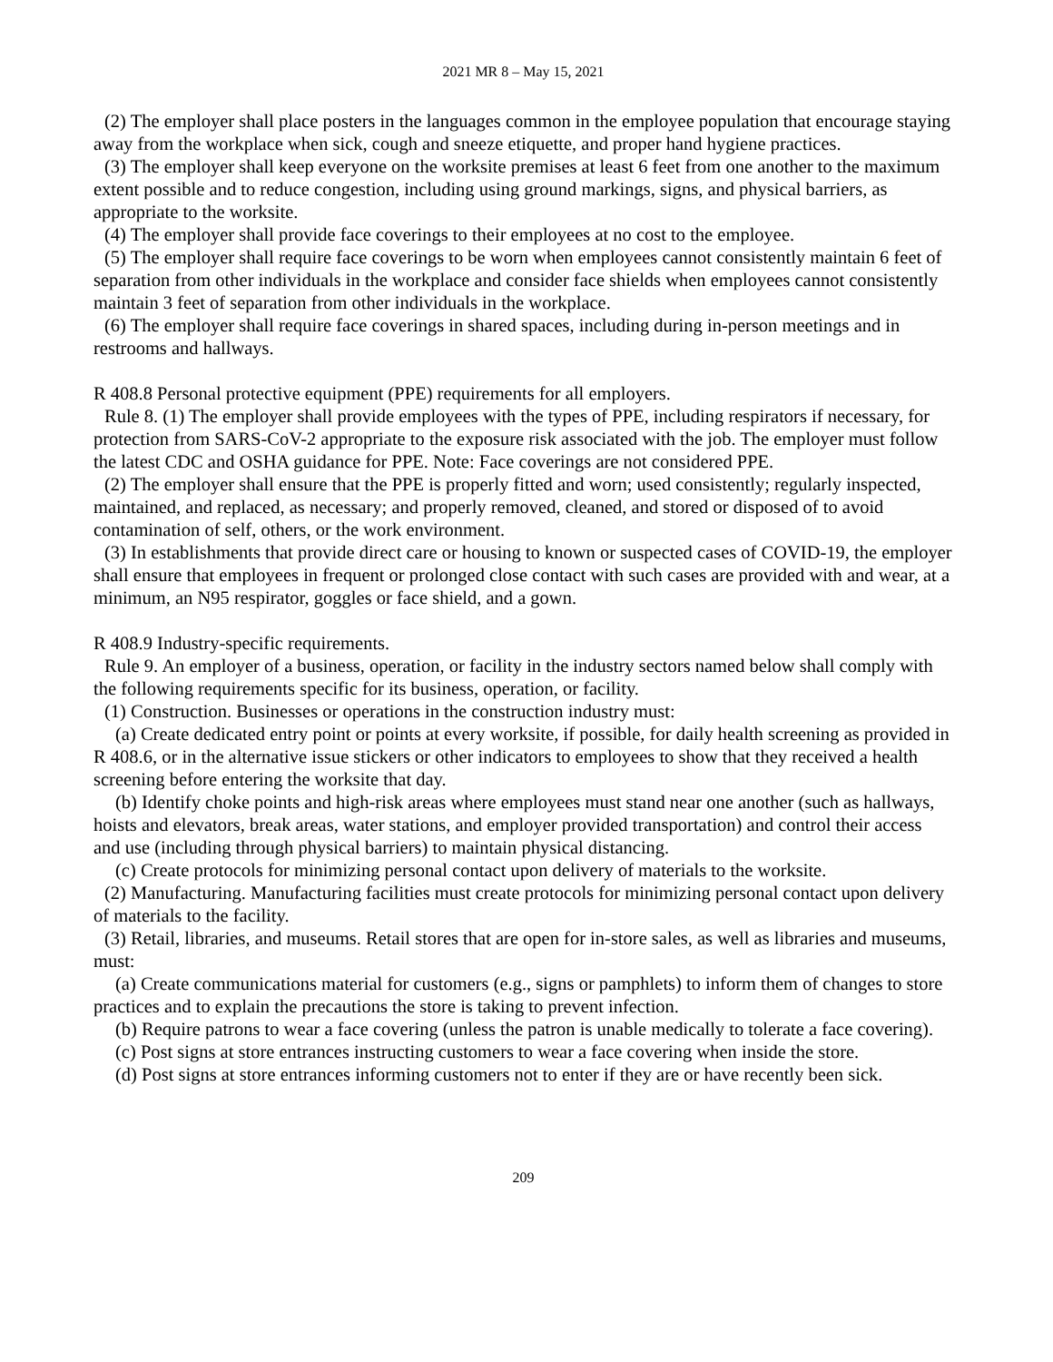2021 MR 8 – May 15, 2021
(2) The employer shall place posters in the languages common in the employee population that encourage staying away from the workplace when sick, cough and sneeze etiquette, and proper hand hygiene practices.
(3) The employer shall keep everyone on the worksite premises at least 6 feet from one another to the maximum extent possible and to reduce congestion, including using ground markings, signs, and physical barriers, as appropriate to the worksite.
(4) The employer shall provide face coverings to their employees at no cost to the employee.
(5) The employer shall require face coverings to be worn when employees cannot consistently maintain 6 feet of separation from other individuals in the workplace and consider face shields when employees cannot consistently maintain 3 feet of separation from other individuals in the workplace.
(6) The employer shall require face coverings in shared spaces, including during in-person meetings and in restrooms and hallways.
R 408.8 Personal protective equipment (PPE) requirements for all employers.
Rule 8. (1) The employer shall provide employees with the types of PPE, including respirators if necessary, for protection from SARS-CoV-2 appropriate to the exposure risk associated with the job. The employer must follow the latest CDC and OSHA guidance for PPE. Note: Face coverings are not considered PPE.
(2) The employer shall ensure that the PPE is properly fitted and worn; used consistently; regularly inspected, maintained, and replaced, as necessary; and properly removed, cleaned, and stored or disposed of to avoid contamination of self, others, or the work environment.
(3) In establishments that provide direct care or housing to known or suspected cases of COVID-19, the employer shall ensure that employees in frequent or prolonged close contact with such cases are provided with and wear, at a minimum, an N95 respirator, goggles or face shield, and a gown.
R 408.9 Industry-specific requirements.
Rule 9. An employer of a business, operation, or facility in the industry sectors named below shall comply with the following requirements specific for its business, operation, or facility.
(1) Construction. Businesses or operations in the construction industry must:
(a) Create dedicated entry point or points at every worksite, if possible, for daily health screening as provided in R 408.6, or in the alternative issue stickers or other indicators to employees to show that they received a health screening before entering the worksite that day.
(b) Identify choke points and high-risk areas where employees must stand near one another (such as hallways, hoists and elevators, break areas, water stations, and employer provided transportation) and control their access and use (including through physical barriers) to maintain physical distancing.
(c) Create protocols for minimizing personal contact upon delivery of materials to the worksite.
(2) Manufacturing. Manufacturing facilities must create protocols for minimizing personal contact upon delivery of materials to the facility.
(3) Retail, libraries, and museums. Retail stores that are open for in-store sales, as well as libraries and museums, must:
(a) Create communications material for customers (e.g., signs or pamphlets) to inform them of changes to store practices and to explain the precautions the store is taking to prevent infection.
(b) Require patrons to wear a face covering (unless the patron is unable medically to tolerate a face covering).
(c) Post signs at store entrances instructing customers to wear a face covering when inside the store.
(d) Post signs at store entrances informing customers not to enter if they are or have recently been sick.
209